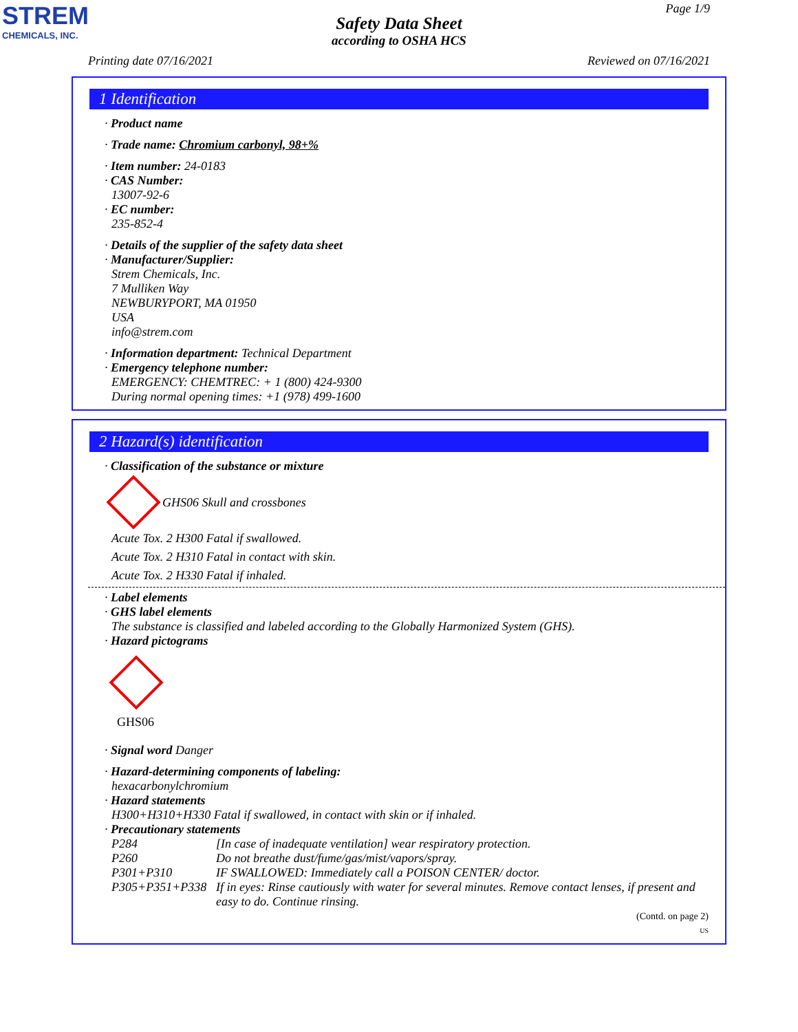STREM
CHEMICALS, INC.
Page 1/9
Safety Data Sheet
according to OSHA HCS
Printing date 07/16/2021 Reviewed on 07/16/2021
1 Identification
· Product name
· Trade name: Chromium carbonyl, 98+%
· Item number: 24-0183
· CAS Number:
13007-92-6
· EC number:
235-852-4
· Details of the supplier of the safety data sheet
· Manufacturer/Supplier:
Strem Chemicals, Inc.
7 Mulliken Way
NEWBURYPORT, MA 01950
USA
info@strem.com
· Information department: Technical Department
· Emergency telephone number:
EMERGENCY: CHEMTREC: + 1 (800) 424-9300
During normal opening times: +1 (978) 499-1600
2 Hazard(s) identification
· Classification of the substance or mixture
GHS06 Skull and crossbones
Acute Tox. 2 H300 Fatal if swallowed.
Acute Tox. 2 H310 Fatal in contact with skin.
Acute Tox. 2 H330 Fatal if inhaled.
· Label elements
· GHS label elements
The substance is classified and labeled according to the Globally Harmonized System (GHS).
· Hazard pictograms
GHS06
· Signal word Danger
· Hazard-determining components of labeling:
hexacarbonylchromium
· Hazard statements
H300+H310+H330 Fatal if swallowed, in contact with skin or if inhaled.
· Precautionary statements
| P284 | [In case of inadequate ventilation] wear respiratory protection. |
| P260 | Do not breathe dust/fume/gas/mist/vapors/spray. |
| P301+P310 | IF SWALLOWED: Immediately call a POISON CENTER/ doctor. |
| P305+P351+P338 | If in eyes: Rinse cautiously with water for several minutes. Remove contact lenses, if present and easy to do. Continue rinsing. |
(Contd. on page 2)
US